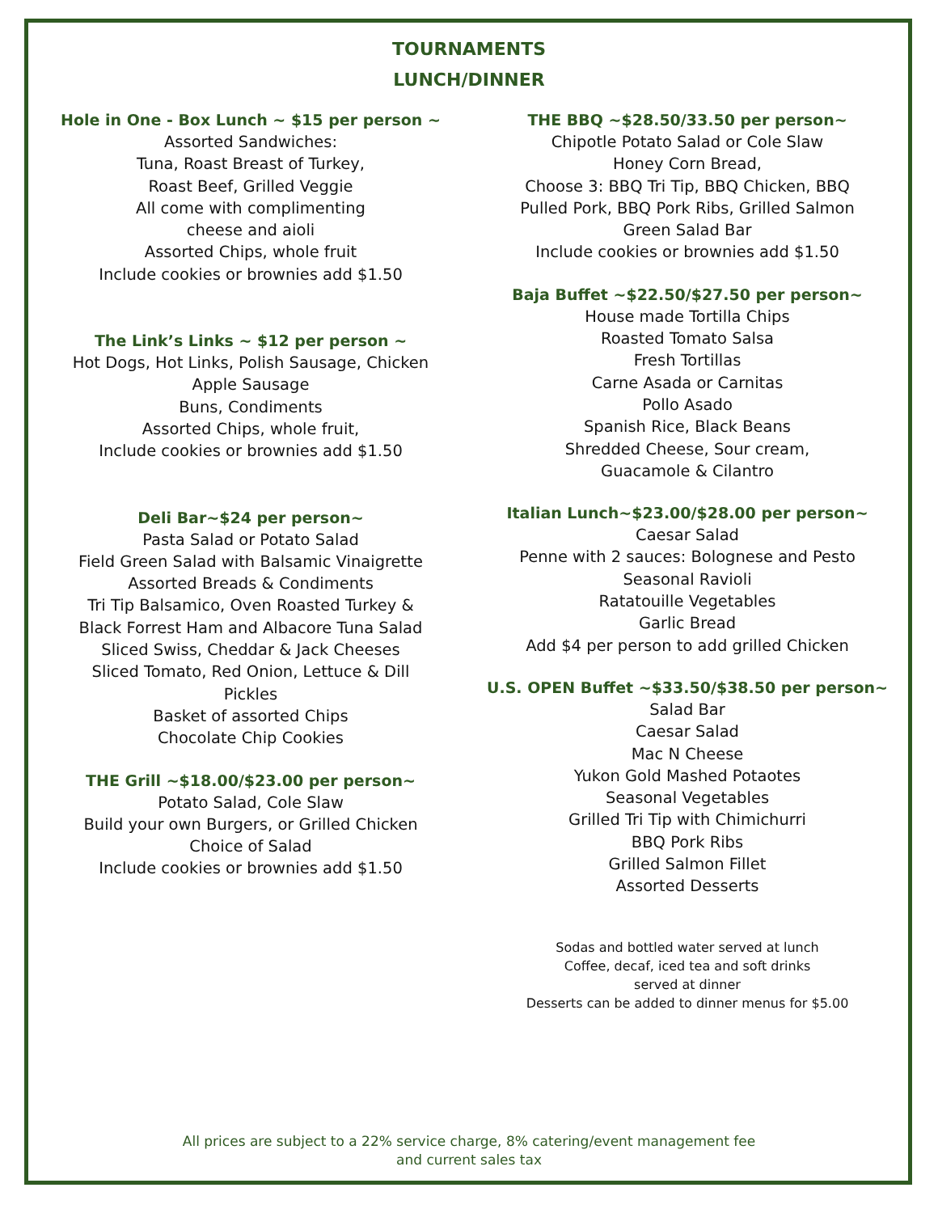TOURNAMENTS
LUNCH/DINNER
Hole in One - Box Lunch ~ $15 per person ~
Assorted Sandwiches:
Tuna, Roast Breast of Turkey,
Roast Beef, Grilled Veggie
All come with complimenting
cheese and aioli
Assorted Chips, whole fruit
Include cookies or brownies add $1.50
The Link’s Links ~ $12 per person ~
Hot Dogs, Hot Links, Polish Sausage, Chicken
Apple Sausage
Buns, Condiments
Assorted Chips, whole fruit,
Include cookies or brownies add $1.50
Deli Bar~$24 per person~
Pasta Salad or Potato Salad
Field Green Salad with Balsamic Vinaigrette
Assorted Breads & Condiments
Tri Tip Balsamico, Oven Roasted Turkey &
Black Forrest Ham and Albacore Tuna Salad
Sliced Swiss, Cheddar & Jack Cheeses
Sliced Tomato, Red Onion, Lettuce & Dill
Pickles
Basket of assorted Chips
Chocolate Chip Cookies
THE Grill ~$18.00/$23.00 per person~
Potato Salad, Cole Slaw
Build your own Burgers, or Grilled Chicken
Choice of Salad
Include cookies or brownies add $1.50
THE BBQ ~$28.50/33.50 per person~
Chipotle Potato Salad or Cole Slaw
Honey Corn Bread,
Choose 3: BBQ Tri Tip, BBQ Chicken, BBQ
Pulled Pork, BBQ Pork Ribs, Grilled Salmon
Green Salad Bar
Include cookies or brownies add $1.50
Baja Buffet ~$22.50/$27.50 per person~
House made Tortilla Chips
Roasted Tomato Salsa
Fresh Tortillas
Carne Asada or Carnitas
Pollo Asado
Spanish Rice, Black Beans
Shredded Cheese, Sour cream,
Guacamole & Cilantro
Italian Lunch~$23.00/$28.00 per person~
Caesar Salad
Penne with 2 sauces: Bolognese and Pesto
Seasonal Ravioli
Ratatouille Vegetables
Garlic Bread
Add $4 per person to add grilled Chicken
U.S. OPEN Buffet ~$33.50/$38.50 per person~
Salad Bar
Caesar Salad
Mac N Cheese
Yukon Gold Mashed Potaotes
Seasonal Vegetables
Grilled Tri Tip with Chimichurri
BBQ Pork Ribs
Grilled Salmon Fillet
Assorted Desserts
Sodas and bottled water served at lunch
Coffee, decaf, iced tea and soft drinks
served at dinner
Desserts can be added to dinner menus for $5.00
All prices are subject to a 22% service charge, 8% catering/event management fee
and current sales tax